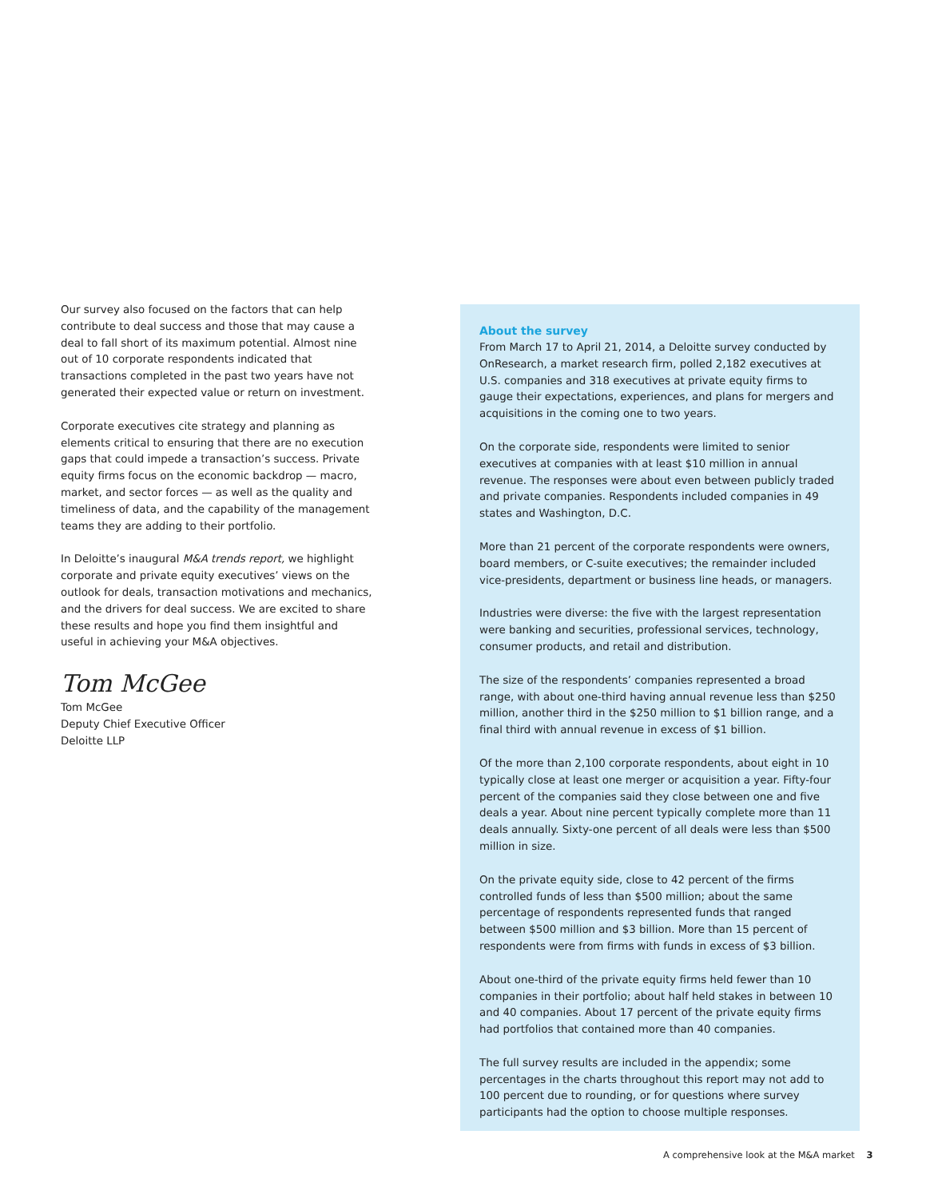Our survey also focused on the factors that can help contribute to deal success and those that may cause a deal to fall short of its maximum potential. Almost nine out of 10 corporate respondents indicated that transactions completed in the past two years have not generated their expected value or return on investment.
Corporate executives cite strategy and planning as elements critical to ensuring that there are no execution gaps that could impede a transaction’s success. Private equity firms focus on the economic backdrop — macro, market, and sector forces — as well as the quality and timeliness of data, and the capability of the management teams they are adding to their portfolio.
In Deloitte’s inaugural M&A trends report, we highlight corporate and private equity executives’ views on the outlook for deals, transaction motivations and mechanics, and the drivers for deal success. We are excited to share these results and hope you find them insightful and useful in achieving your M&A objectives.
Tom McGee
Tom McGee
Deputy Chief Executive Officer
Deloitte LLP
About the survey
From March 17 to April 21, 2014, a Deloitte survey conducted by OnResearch, a market research firm, polled 2,182 executives at U.S. companies and 318 executives at private equity firms to gauge their expectations, experiences, and plans for mergers and acquisitions in the coming one to two years.
On the corporate side, respondents were limited to senior executives at companies with at least $10 million in annual revenue. The responses were about even between publicly traded and private companies. Respondents included companies in 49 states and Washington, D.C.
More than 21 percent of the corporate respondents were owners, board members, or C-suite executives; the remainder included vice-presidents, department or business line heads, or managers.
Industries were diverse: the five with the largest representation were banking and securities, professional services, technology, consumer products, and retail and distribution.
The size of the respondents’ companies represented a broad range, with about one-third having annual revenue less than $250 million, another third in the $250 million to $1 billion range, and a final third with annual revenue in excess of $1 billion.
Of the more than 2,100 corporate respondents, about eight in 10 typically close at least one merger or acquisition a year. Fifty-four percent of the companies said they close between one and five deals a year. About nine percent typically complete more than 11 deals annually. Sixty-one percent of all deals were less than $500 million in size.
On the private equity side, close to 42 percent of the firms controlled funds of less than $500 million; about the same percentage of respondents represented funds that ranged between $500 million and $3 billion. More than 15 percent of respondents were from firms with funds in excess of $3 billion.
About one-third of the private equity firms held fewer than 10 companies in their portfolio; about half held stakes in between 10 and 40 companies. About 17 percent of the private equity firms had portfolios that contained more than 40 companies.
The full survey results are included in the appendix; some percentages in the charts throughout this report may not add to 100 percent due to rounding, or for questions where survey participants had the option to choose multiple responses.
A comprehensive look at the M&A market 3